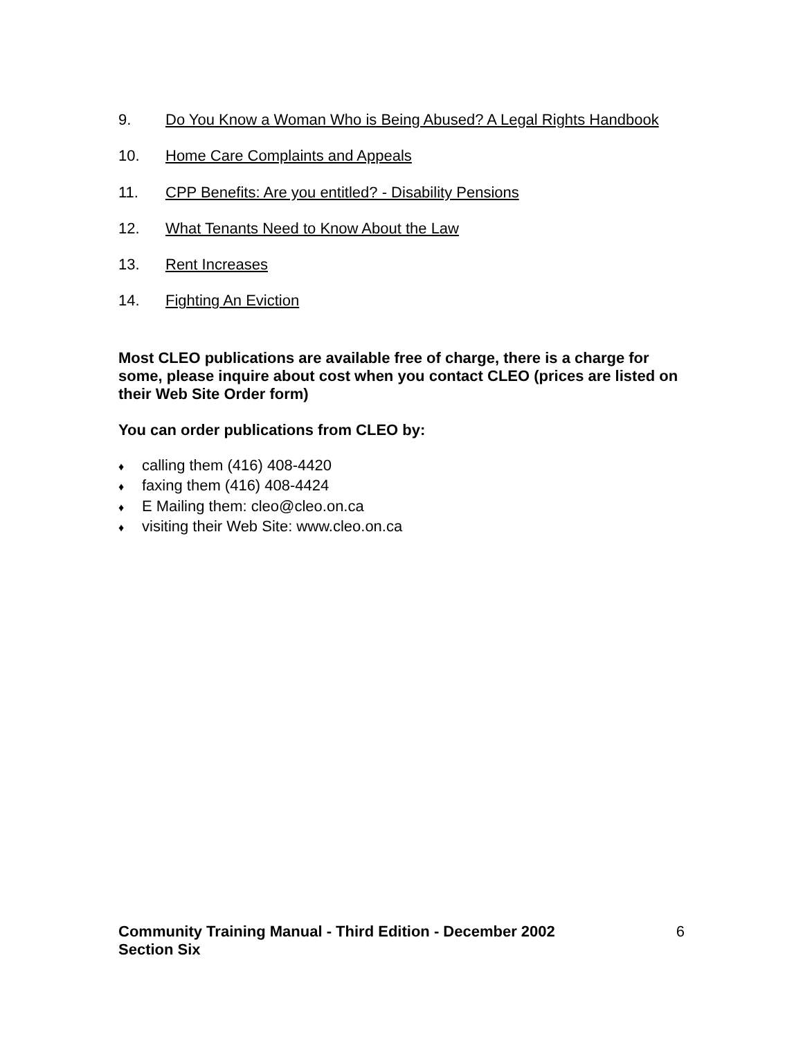9. Do You Know a Woman Who is Being Abused? A Legal Rights Handbook
10. Home Care Complaints and Appeals
11. CPP Benefits: Are you entitled? - Disability Pensions
12. What Tenants Need to Know About the Law
13. Rent Increases
14. Fighting An Eviction
Most CLEO publications are available free of charge, there is a charge for some, please inquire about cost when you contact CLEO (prices are listed on their Web Site Order form)
You can order publications from CLEO by:
♦ calling them (416) 408-4420
♦ faxing them (416) 408-4424
♦ E Mailing them: cleo@cleo.on.ca
♦ visiting their Web Site: www.cleo.on.ca
Community Training Manual - Third Edition - December 2002
Section Six
6